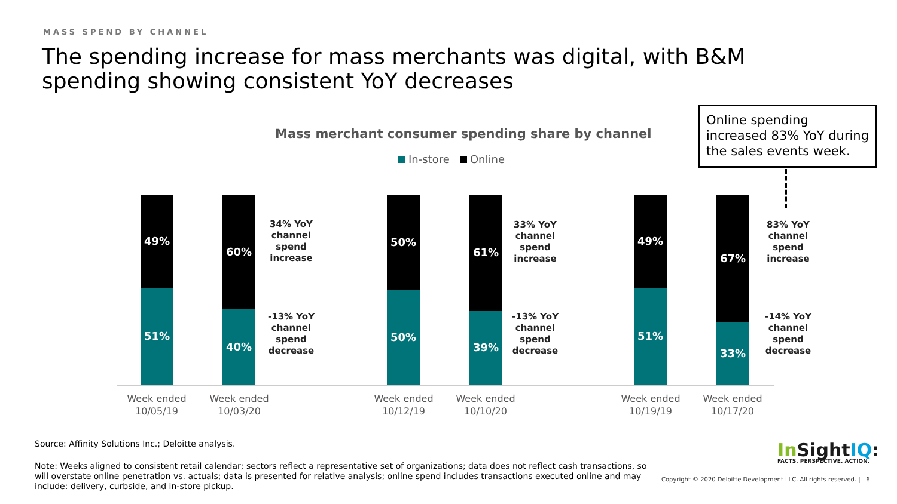MASS SPEND BY CHANNEL
The spending increase for mass merchants was digital, with B&M spending showing consistent YoY decreases
Mass merchant consumer spending share by channel
In-store Online
Online spending increased 83% YoY during the sales events week.
49%
51%
60%
40%
34% YoY channel spend increase
-13% YoY channel spend decrease
50%
50%
61%
39%
33% YoY channel spend increase
-13% YoY channel spend decrease
49%
51%
67%
33%
83% YoY channel spend increase
-14% YoY channel spend decrease
Week ended 10/05/19
Week ended 10/03/20
Week ended 10/12/19
Week ended 10/10/20
Week ended 10/19/19
Week ended 10/17/20
Source: Affinity Solutions Inc.; Deloitte analysis.
Note: Weeks aligned to consistent retail calendar; sectors reflect a representative set of organizations; data does not reflect cash transactions, so will overstate online penetration vs. actuals; data is presented for relative analysis; online spend includes transactions executed online and may include: delivery, curbside, and in-store pickup.
In SightIQ:
FACTS. PERSPECTIVE. ACTION.
Copyright © 2020 Deloitte Development LLC. All rights reserved. | 6